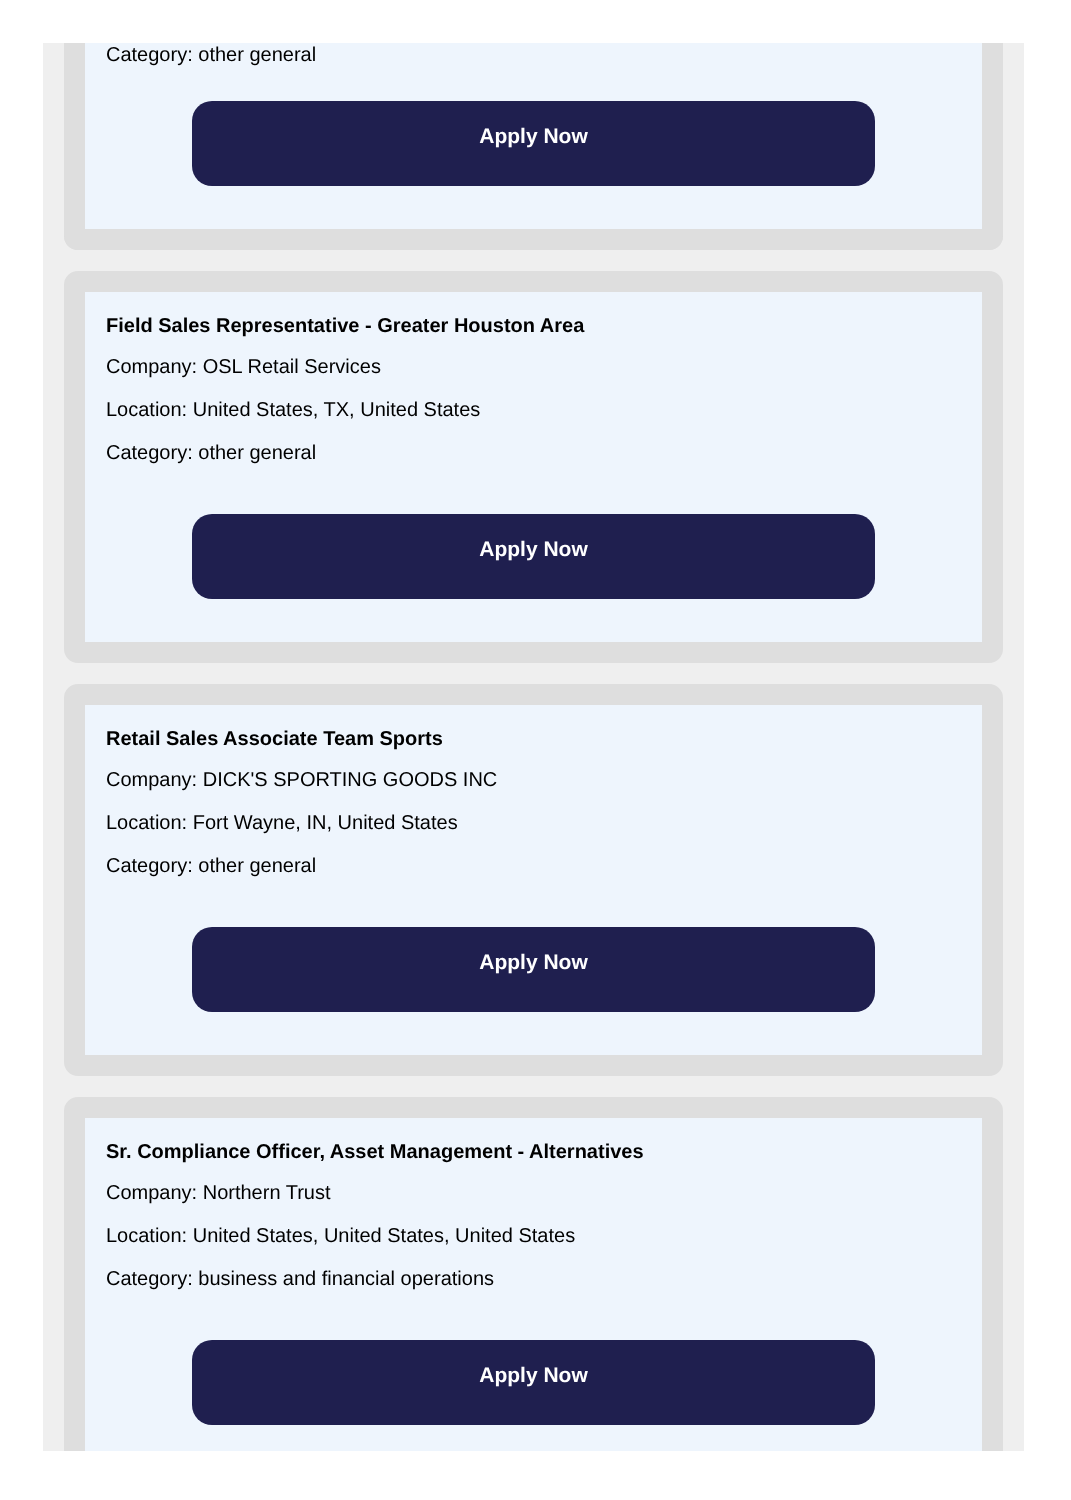Category: other general
Apply Now
Field Sales Representative - Greater Houston Area
Company: OSL Retail Services
Location: United States, TX, United States
Category: other general
Apply Now
Retail Sales Associate Team Sports
Company: DICK'S SPORTING GOODS INC
Location: Fort Wayne, IN, United States
Category: other general
Apply Now
Sr. Compliance Officer, Asset Management - Alternatives
Company: Northern Trust
Location: United States, United States, United States
Category: business and financial operations
Apply Now